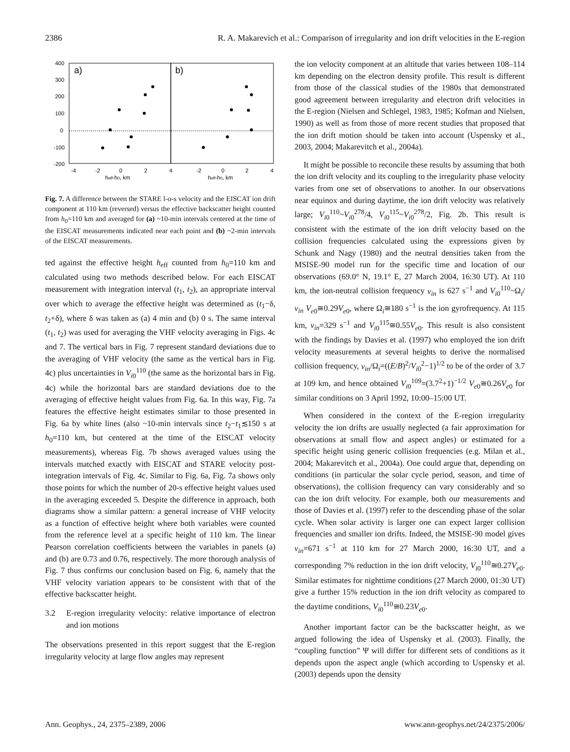2386 R. A. Makarevich et al.: Comparison of irregularity and ion drift velocities in the E-region
400
300
200
100
0
-100
-200
a)
b)
-4
-2
0
2
4
-2
0
2
4
heff-h0, km
heff-h0, km
Fig. 7. A difference between the STARE l-o-s velocity and the EISCAT ion drift component at 110 km (reversed) versus the effective backscatter height counted from h<sub>0</sub>=110 km and averaged for (a) ~10-min intervals centered at the time of the EISCAT measurements indicated near each point and (b) ~2-min intervals of the EISCAT measurements.
ted against the effective height h<sub>eff</sub> counted from h<sub>0</sub>=110 km and calculated using two methods described below. For each EISCAT measurement with integration interval (t<sub>1</sub>, t<sub>2</sub>), an appropriate interval over which to average the effective height was determined as (t<sub>1</sub>−δ, t<sub>2</sub>+δ), where δ was taken as (a) 4 min and (b) 0 s. The same interval (t<sub>1</sub>, t<sub>2</sub>) was used for averaging the VHF velocity averaging in Figs. 4c and 7. The vertical bars in Fig. 7 represent standard deviations due to the averaging of VHF velocity (the same as the vertical bars in Fig. 4c) plus uncertainties in V<sub>i0</sub><sup>110</sup> (the same as the horizontal bars in Fig. 4c) while the horizontal bars are standard deviations due to the averaging of effective height values from Fig. 6a. In this way, Fig. 7a features the effective height estimates similar to those presented in Fig. 6a by white lines (also ~10-min intervals since t<sub>2</sub>−t<sub>1</sub>≲150 s at h<sub>0</sub>=110 km, but centered at the time of the EISCAT velocity measurements), whereas Fig. 7b shows averaged values using the intervals matched exactly with EISCAT and STARE velocity post-integration intervals of Fig. 4c. Similar to Fig. 6a, Fig. 7a shows only those points for which the number of 20-s effective height values used in the averaging exceeded 5. Despite the difference in approach, both diagrams show a similar pattern: a general increase of VHF velocity as a function of effective height where both variables were counted from the reference level at a specific height of 110 km. The linear Pearson correlation coefficients between the variables in panels (a) and (b) are 0.73 and 0.76, respectively. The more thorough analysis of Fig. 7 thus confirms our conclusion based on Fig. 6, namely that the VHF velocity variation appears to be consistent with that of the effective backscatter height.
3.2 E-region irregularity velocity: relative importance of electron and ion motions
The observations presented in this report suggest that the E-region irregularity velocity at large flow angles may represent
the ion velocity component at an altitude that varies between 108–114 km depending on the electron density profile. This result is different from those of the classical studies of the 1980s that demonstrated good agreement between irregularity and electron drift velocities in the E-region (Nielsen and Schlegel, 1983, 1985; Kofman and Nielsen, 1990) as well as from those of more recent studies that proposed that the ion drift motion should be taken into account (Uspensky et al., 2003, 2004; Makarevitch et al., 2004a).
It might be possible to reconcile these results by assuming that both the ion drift velocity and its coupling to the irregularity phase velocity varies from one set of observations to another. In our observations near equinox and during daytime, the ion drift velocity was relatively large; V<sub>i0</sub><sup>110</sup>~V<sub>i0</sub><sup>278</sup>/4, V<sub>i0</sub><sup>115</sup>~V<sub>i0</sub><sup>278</sup>/2, Fig. 2b. This result is consistent with the estimate of the ion drift velocity based on the collision frequencies calculated using the expressions given by Schunk and Nagy (1980) and the neutral densities taken from the MSISE-90 model run for the specific time and location of our observations (69.0° N, 19.1° E, 27 March 2004, 16:30 UT). At 110 km, the ion-neutral collision frequency ν<sub>in</sub> is 627 s<sup>−1</sup> and V<sub>i0</sub><sup>110</sup>~Ω<sub>i</sub>/ν<sub>in</sub> V<sub>e0</sub>≅0.29V<sub>e0</sub>, where Ω<sub>i</sub>≅180 s<sup>−1</sup> is the ion gyrofrequency. At 115 km, ν<sub>in</sub>=329 s<sup>−1</sup> and V<sub>i0</sub><sup>115</sup>≅0.55V<sub>e0</sub>. This result is also consistent with the findings by Davies et al. (1997) who employed the ion drift velocity measurements at several heights to derive the normalised collision frequency, ν<sub>in</sub>/Ω<sub>i</sub>=((E/B)<sup>2</sup>/V<sub>i0</sub><sup>2</sup>−1)<sup>1/2</sup> to be of the order of 3.7 at 109 km, and hence obtained V<sub>i0</sub><sup>109</sup>=(3.7<sup>2</sup>+1)<sup>−1/2</sup> V<sub>e0</sub>≅0.26V<sub>e0</sub> for similar conditions on 3 April 1992, 10:00–15:00 UT.
When considered in the context of the E-region irregularity velocity the ion drifts are usually neglected (a fair approximation for observations at small flow and aspect angles) or estimated for a specific height using generic collision frequencies (e.g. Milan et al., 2004; Makarevitch et al., 2004a). One could argue that, depending on conditions (in particular the solar cycle period, season, and time of observations), the collision frequency can vary considerably and so can the ion drift velocity. For example, both our measurements and those of Davies et al. (1997) refer to the descending phase of the solar cycle. When solar activity is larger one can expect larger collision frequencies and smaller ion drifts. Indeed, the MSISE-90 model gives ν<sub>in</sub>=671 s<sup>−1</sup> at 110 km for 27 March 2000, 16:30 UT, and a corresponding 7% reduction in the ion drift velocity, V<sub>i0</sub><sup>110</sup>≅0.27V<sub>e0</sub>. Similar estimates for nighttime conditions (27 March 2000, 01:30 UT) give a further 15% reduction in the ion drift velocity as compared to the daytime conditions, V<sub>i0</sub><sup>110</sup>≅0.23V<sub>e0</sub>.
Another important factor can be the backscatter height, as we argued following the idea of Uspensky et al. (2003). Finally, the “coupling function” Ψ will differ for different sets of conditions as it depends upon the aspect angle (which according to Uspensky et al. (2003) depends upon the density
Ann. Geophys., 24, 2375–2389, 2006 www.ann-geophys.net/24/2375/2006/